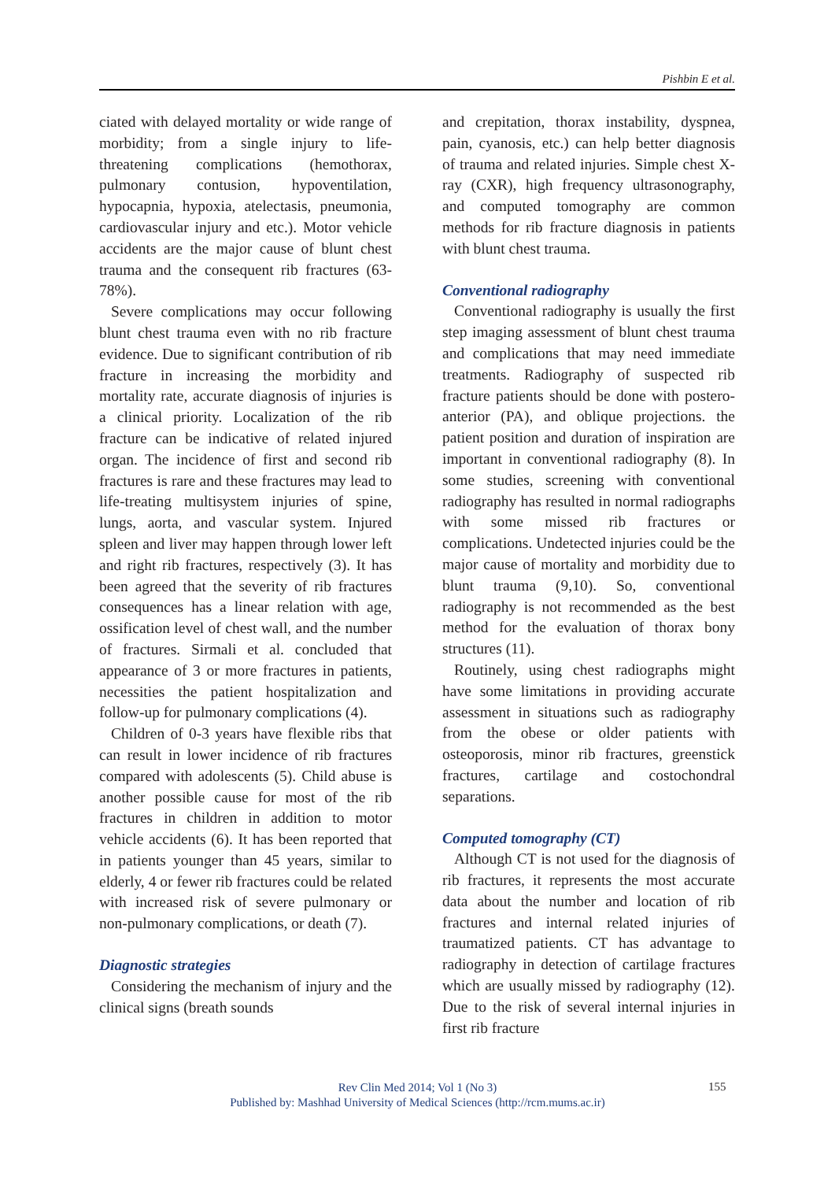Pishbin E et al.
ciated with delayed mortality or wide range of morbidity; from a single injury to life-threatening complications (hemothorax, pulmonary contusion, hypoventilation, hypocapnia, hypoxia, atelectasis, pneumonia, cardiovascular injury and etc.). Motor vehicle accidents are the major cause of blunt chest trauma and the consequent rib fractures (63-78%).
Severe complications may occur following blunt chest trauma even with no rib fracture evidence. Due to significant contribution of rib fracture in increasing the morbidity and mortality rate, accurate diagnosis of injuries is a clinical priority. Localization of the rib fracture can be indicative of related injured organ. The incidence of first and second rib fractures is rare and these fractures may lead to life-treating multisystem injuries of spine, lungs, aorta, and vascular system. Injured spleen and liver may happen through lower left and right rib fractures, respectively (3). It has been agreed that the severity of rib fractures consequences has a linear relation with age, ossification level of chest wall, and the number of fractures. Sirmali et al. concluded that appearance of 3 or more fractures in patients, necessities the patient hospitalization and follow-up for pulmonary complications (4).
Children of 0-3 years have flexible ribs that can result in lower incidence of rib fractures compared with adolescents (5). Child abuse is another possible cause for most of the rib fractures in children in addition to motor vehicle accidents (6). It has been reported that in patients younger than 45 years, similar to elderly, 4 or fewer rib fractures could be related with increased risk of severe pulmonary or non-pulmonary complications, or death (7).
Diagnostic strategies
Considering the mechanism of injury and the clinical signs (breath sounds
and crepitation, thorax instability, dyspnea, pain, cyanosis, etc.) can help better diagnosis of trauma and related injuries. Simple chest X-ray (CXR), high frequency ultrasonography, and computed tomography are common methods for rib fracture diagnosis in patients with blunt chest trauma.
Conventional radiography
Conventional radiography is usually the first step imaging assessment of blunt chest trauma and complications that may need immediate treatments. Radiography of suspected rib fracture patients should be done with postero-anterior (PA), and oblique projections. the patient position and duration of inspiration are important in conventional radiography (8). In some studies, screening with conventional radiography has resulted in normal radiographs with some missed rib fractures or complications. Undetected injuries could be the major cause of mortality and morbidity due to blunt trauma (9,10). So, conventional radiography is not recommended as the best method for the evaluation of thorax bony structures (11).
Routinely, using chest radiographs might have some limitations in providing accurate assessment in situations such as radiography from the obese or older patients with osteoporosis, minor rib fractures, greenstick fractures, cartilage and costochondral separations.
Computed tomography (CT)
Although CT is not used for the diagnosis of rib fractures, it represents the most accurate data about the number and location of rib fractures and internal related injuries of traumatized patients. CT has advantage to radiography in detection of cartilage fractures which are usually missed by radiography (12). Due to the risk of several internal injuries in first rib fracture
Rev Clin Med 2014; Vol 1 (No 3)
Published by: Mashhad University of Medical Sciences (http://rcm.mums.ac.ir)
155